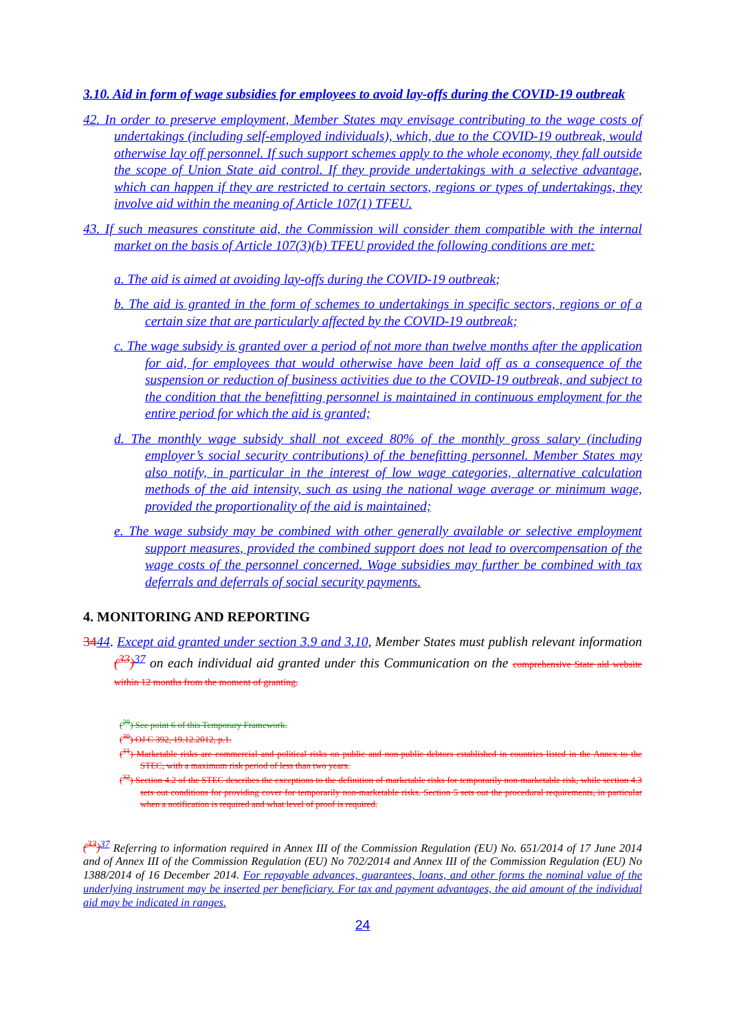3.10. Aid in form of wage subsidies for employees to avoid lay-offs during the COVID-19 outbreak
42. In order to preserve employment, Member States may envisage contributing to the wage costs of undertakings (including self-employed individuals), which, due to the COVID-19 outbreak, would otherwise lay off personnel. If such support schemes apply to the whole economy, they fall outside the scope of Union State aid control. If they provide undertakings with a selective advantage, which can happen if they are restricted to certain sectors, regions or types of undertakings, they involve aid within the meaning of Article 107(1) TFEU.
43. If such measures constitute aid, the Commission will consider them compatible with the internal market on the basis of Article 107(3)(b) TFEU provided the following conditions are met:
a. The aid is aimed at avoiding lay-offs during the COVID-19 outbreak;
b. The aid is granted in the form of schemes to undertakings in specific sectors, regions or of a certain size that are particularly affected by the COVID-19 outbreak;
c. The wage subsidy is granted over a period of not more than twelve months after the application for aid, for employees that would otherwise have been laid off as a consequence of the suspension or reduction of business activities due to the COVID-19 outbreak, and subject to the condition that the benefitting personnel is maintained in continuous employment for the entire period for which the aid is granted;
d. The monthly wage subsidy shall not exceed 80% of the monthly gross salary (including employer’s social security contributions) of the benefitting personnel. Member States may also notify, in particular in the interest of low wage categories, alternative calculation methods of the aid intensity, such as using the national wage average or minimum wage, provided the proportionality of the aid is maintained;
e. The wage subsidy may be combined with other generally available or selective employment support measures, provided the combined support does not lead to overcompensation of the wage costs of the personnel concerned. Wage subsidies may further be combined with tax deferrals and deferrals of social security payments.
4. MONITORING AND REPORTING
3444. Except aid granted under section 3.9 and 3.10, Member States must publish relevant information (<sup>33</sup>)<sup>37</sup> on each individual aid granted under this Communication on the comprehensive State aid website within 12 months from the moment of granting.
(<sup>29</sup>) See point 6 of this Temporary Framework.
(<sup>30</sup>) OJ C 392, 19.12.2012, p.1.
(<sup>31</sup>) Marketable risks are commercial and political risks on public and non-public debtors established in countries listed in the Annex to the STEC, with a maximum risk period of less than two years.
(<sup>32</sup>) Section 4.2 of the STEC describes the exceptions to the definition of marketable risks for temporarily non-marketable risk, while section 4.3 sets out conditions for providing cover for temporarily non-marketable risks. Section 5 sets out the procedural requirements, in particular when a notification is required and what level of proof is required.
(<sup>33</sup>)<sup>37</sup> Referring to information required in Annex III of the Commission Regulation (EU) No. 651/2014 of 17 June 2014 and of Annex III of the Commission Regulation (EU) No 702/2014 and Annex III of the Commission Regulation (EU) No 1388/2014 of 16 December 2014. For repayable advances, guarantees, loans, and other forms the nominal value of the underlying instrument may be inserted per beneficiary. For tax and payment advantages, the aid amount of the individual aid may be indicated in ranges.
24